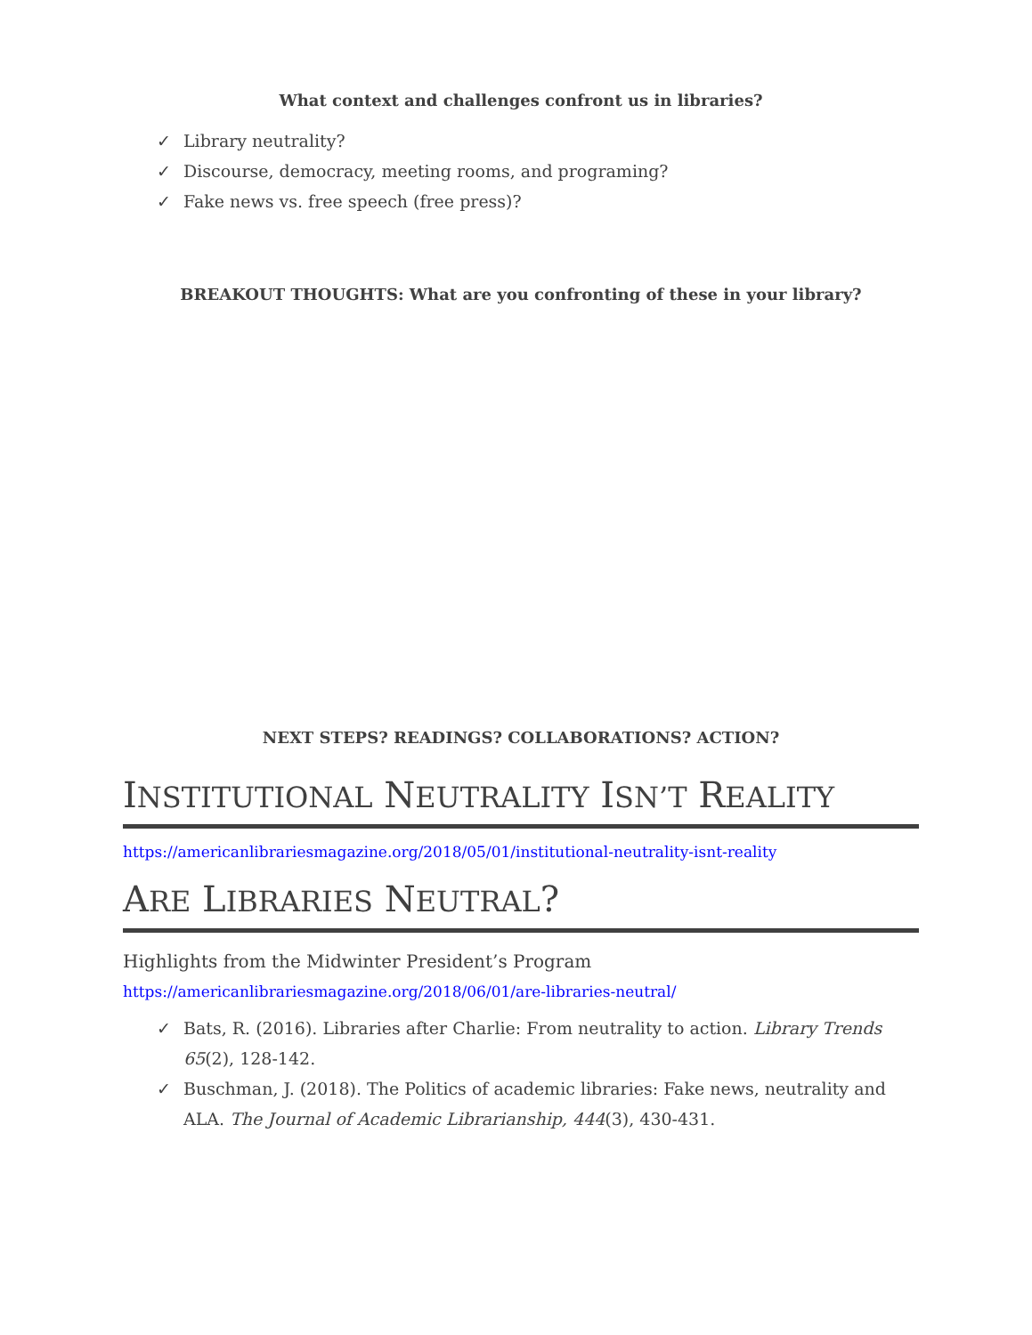What context and challenges confront us in libraries?
✓ Library neutrality?
✓ Discourse, democracy, meeting rooms, and programing?
✓ Fake news vs. free speech (free press)?
BREAKOUT THOUGHTS: What are you confronting of these in your library?
NEXT STEPS? READINGS? COLLABORATIONS? ACTION?
INSTITUTIONAL NEUTRALITY ISN’T REALITY
https://americanlibrariesmagazine.org/2018/05/01/institutional-neutrality-isnt-reality
ARE LIBRARIES NEUTRAL?
Highlights from the Midwinter President’s Program
https://americanlibrariesmagazine.org/2018/06/01/are-libraries-neutral/
✓ Bats, R. (2016). Libraries after Charlie: From neutrality to action. Library Trends 65(2), 128-142.
✓ Buschman, J. (2018). The Politics of academic libraries: Fake news, neutrality and ALA. The Journal of Academic Librarianship, 444(3), 430-431.